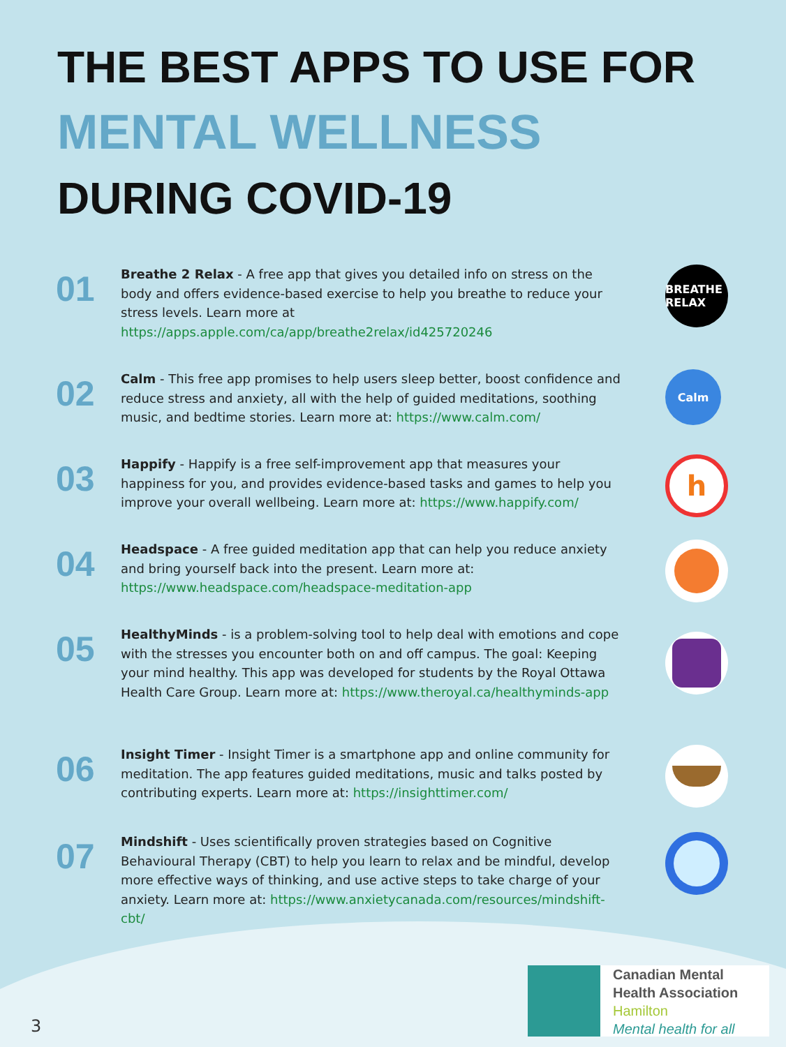THE BEST APPS TO USE FOR
MENTAL WELLNESS
DURING COVID-19
01
Breathe 2 Relax - A free app that gives you detailed info on stress on the body and offers evidence-based exercise to help you breathe to reduce your stress levels. Learn more at https://apps.apple.com/ca/app/breathe2relax/id425720246
BREATHE RELAX
02
Calm - This free app promises to help users sleep better, boost confidence and reduce stress and anxiety, all with the help of guided meditations, soothing music, and bedtime stories. Learn more at: https://www.calm.com/
Calm
03
Happify - Happify is a free self-improvement app that measures your happiness for you, and provides evidence-based tasks and games to help you improve your overall wellbeing. Learn more at: https://www.happify.com/
h
04
Headspace - A free guided meditation app that can help you reduce anxiety and bring yourself back into the present. Learn more at: https://www.headspace.com/headspace-meditation-app
05
HealthyMinds - is a problem-solving tool to help deal with emotions and cope with the stresses you encounter both on and off campus. The goal: Keeping your mind healthy. This app was developed for students by the Royal Ottawa Health Care Group. Learn more at: https://www.theroyal.ca/healthyminds-app
06
Insight Timer - Insight Timer is a smartphone app and online community for meditation. The app features guided meditations, music and talks posted by contributing experts. Learn more at: https://insighttimer.com/
07
Mindshift - Uses scientifically proven strategies based on Cognitive Behavioural Therapy (CBT) to help you learn to relax and be mindful, develop more effective ways of thinking, and use active steps to take charge of your anxiety. Learn more at: https://www.anxietycanada.com/resources/mindshift-cbt/
Canadian Mental
Health Association
Hamilton
Mental health for all
3